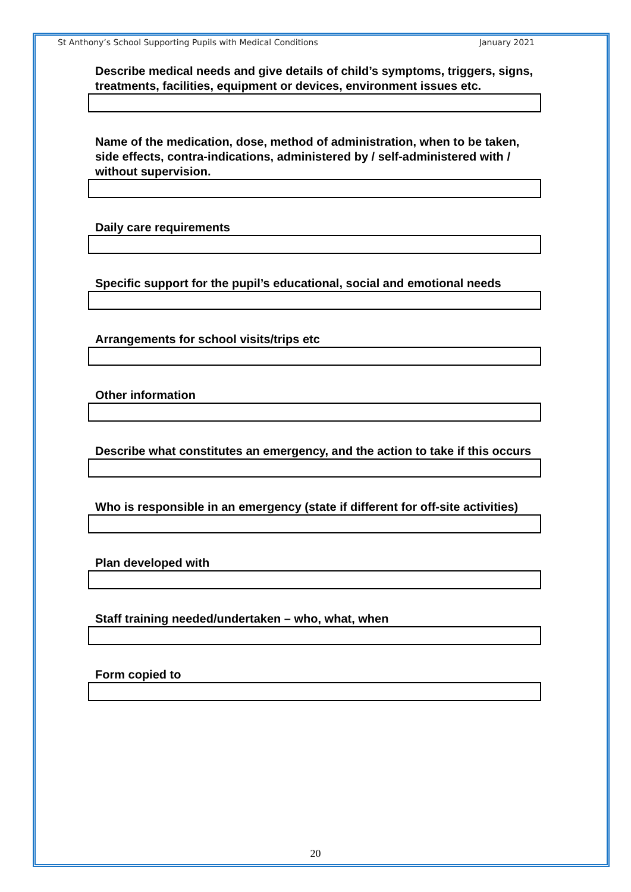St Anthony’s School Supporting Pupils with Medical Conditions January 2021
Describe medical needs and give details of child’s symptoms, triggers, signs, treatments, facilities, equipment or devices, environment issues etc.
Name of the medication, dose, method of administration, when to be taken, side effects, contra-indications, administered by / self-administered with / without supervision.
Daily care requirements
Specific support for the pupil’s educational, social and emotional needs
Arrangements for school visits/trips etc
Other information
Describe what constitutes an emergency, and the action to take if this occurs
Who is responsible in an emergency (state if different for off-site activities)
Plan developed with
Staff training needed/undertaken – who, what, when
Form copied to
20